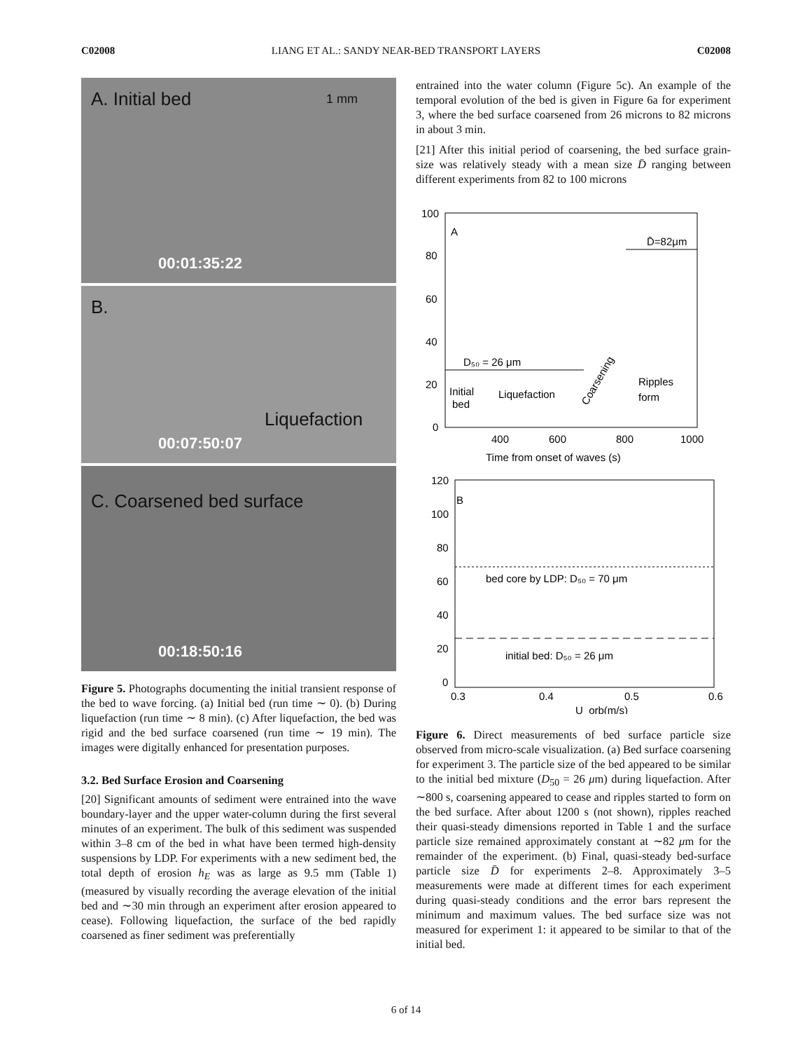C02008 LIANG ET AL.: SANDY NEAR-BED TRANSPORT LAYERS C02008
A. Initial bed 1 mm
00:01:35:22
B.
Liquefaction
00:07:50:07
C. Coarsened bed surface
00:18:50:16
Figure 5. Photographs documenting the initial transient response of the bed to wave forcing. (a) Initial bed (run time ∼ 0). (b) During liquefaction (run time ∼ 8 min). (c) After liquefaction, the bed was rigid and the bed surface coarsened (run time ∼ 19 min). The images were digitally enhanced for presentation purposes.
3.2. Bed Surface Erosion and Coarsening
[20] Significant amounts of sediment were entrained into the wave boundary-layer and the upper water-column during the first several minutes of an experiment. The bulk of this sediment was suspended within 3–8 cm of the bed in what have been termed high-density suspensions by LDP. For experiments with a new sediment bed, the total depth of erosion h<sub>E</sub> was as large as 9.5 mm (Table 1) (measured by visually recording the average elevation of the initial bed and ∼30 min through an experiment after erosion appeared to cease). Following liquefaction, the surface of the bed rapidly coarsened as finer sediment was preferentially
entrained into the water column (Figure 5c). An example of the temporal evolution of the bed is given in Figure 6a for experiment 3, where the bed surface coarsened from 26 microns to 82 microns in about 3 min.
[21] After this initial period of coarsening, the bed surface grain-size was relatively steady with a mean size D̄ ranging between different experiments from 82 to 100 microns
100
80
60
40
20
0
A
D̄=82μm
D₅₀ = 26 μm
Initial
bed
Liquefaction
Ripples
form
Coarsening
400
600
800
1000
Time from onset of waves (s)
B
120
100
80
60
40
20
0
bed core by LDP: D₅₀ = 70 μm
initial bed: D₅₀ = 26 μm
0.3
0.4
0.5
0.6
U_orb(m/s)
Figure 6. Direct measurements of bed surface particle size observed from micro-scale visualization. (a) Bed surface coarsening for experiment 3. The particle size of the bed appeared to be similar to the initial bed mixture (D<sub>50</sub> = 26 μm) during liquefaction. After ∼800 s, coarsening appeared to cease and ripples started to form on the bed surface. After about 1200 s (not shown), ripples reached their quasi-steady dimensions reported in Table 1 and the surface particle size remained approximately constant at ∼82 μm for the remainder of the experiment. (b) Final, quasi-steady bed-surface particle size D̄ for experiments 2–8. Approximately 3–5 measurements were made at different times for each experiment during quasi-steady conditions and the error bars represent the minimum and maximum values. The bed surface size was not measured for experiment 1: it appeared to be similar to that of the initial bed.
6 of 14